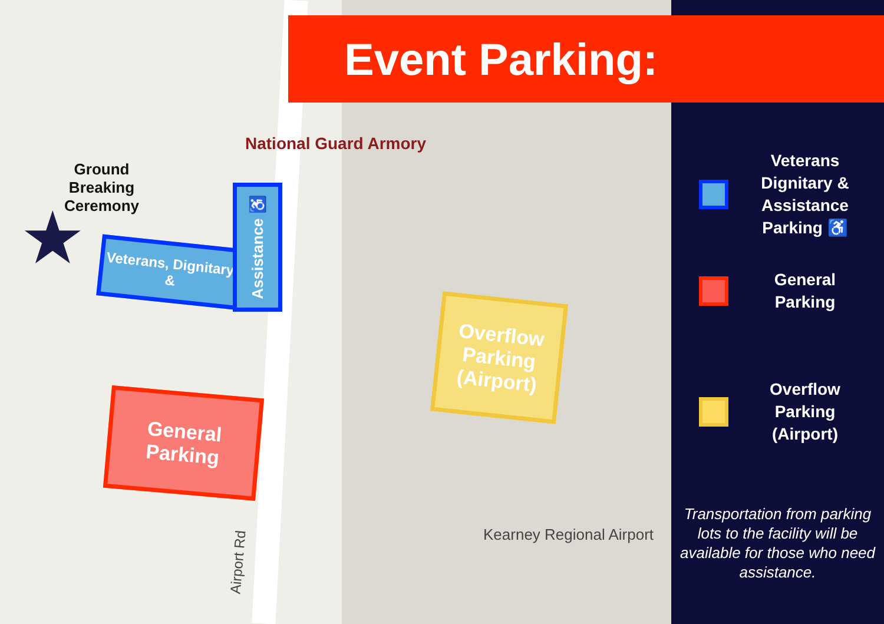National Guard Armory
Ground Breaking Ceremony
★
Veterans, Dignitary, &
Assistance ♿
General Parking
Overflow Parking (Airport)
Kearney Regional Airport
Airport Rd
Veterans Dignitary & Assistance Parking ♿
General Parking
Overflow Parking (Airport)
Transportation from parking lots to the facility will be available for those who need assistance.
Event Parking: